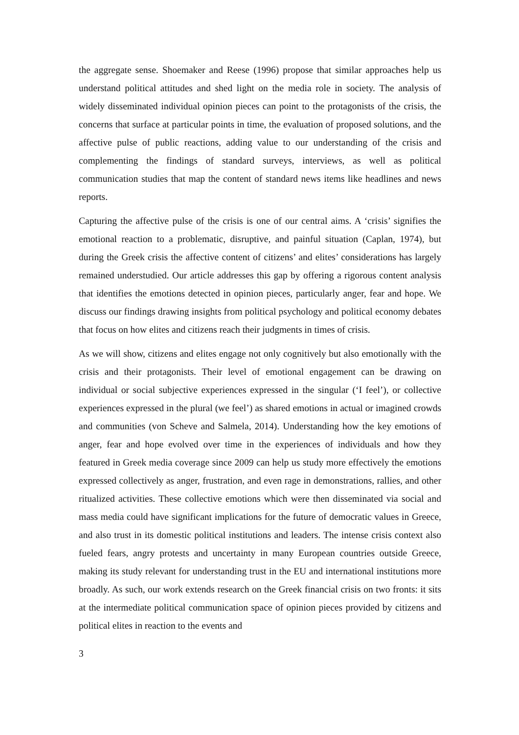the aggregate sense. Shoemaker and Reese (1996) propose that similar approaches help us understand political attitudes and shed light on the media role in society. The analysis of widely disseminated individual opinion pieces can point to the protagonists of the crisis, the concerns that surface at particular points in time, the evaluation of proposed solutions, and the affective pulse of public reactions, adding value to our understanding of the crisis and complementing the findings of standard surveys, interviews, as well as political communication studies that map the content of standard news items like headlines and news reports.
Capturing the affective pulse of the crisis is one of our central aims. A ‘crisis’ signifies the emotional reaction to a problematic, disruptive, and painful situation (Caplan, 1974), but during the Greek crisis the affective content of citizens’ and elites’ considerations has largely remained understudied. Our article addresses this gap by offering a rigorous content analysis that identifies the emotions detected in opinion pieces, particularly anger, fear and hope. We discuss our findings drawing insights from political psychology and political economy debates that focus on how elites and citizens reach their judgments in times of crisis.
As we will show, citizens and elites engage not only cognitively but also emotionally with the crisis and their protagonists. Their level of emotional engagement can be drawing on individual or social subjective experiences expressed in the singular (‘I feel’), or collective experiences expressed in the plural (we feel’) as shared emotions in actual or imagined crowds and communities (von Scheve and Salmela, 2014). Understanding how the key emotions of anger, fear and hope evolved over time in the experiences of individuals and how they featured in Greek media coverage since 2009 can help us study more effectively the emotions expressed collectively as anger, frustration, and even rage in demonstrations, rallies, and other ritualized activities. These collective emotions which were then disseminated via social and mass media could have significant implications for the future of democratic values in Greece, and also trust in its domestic political institutions and leaders. The intense crisis context also fueled fears, angry protests and uncertainty in many European countries outside Greece, making its study relevant for understanding trust in the EU and international institutions more broadly. As such, our work extends research on the Greek financial crisis on two fronts: it sits at the intermediate political communication space of opinion pieces provided by citizens and political elites in reaction to the events and
3